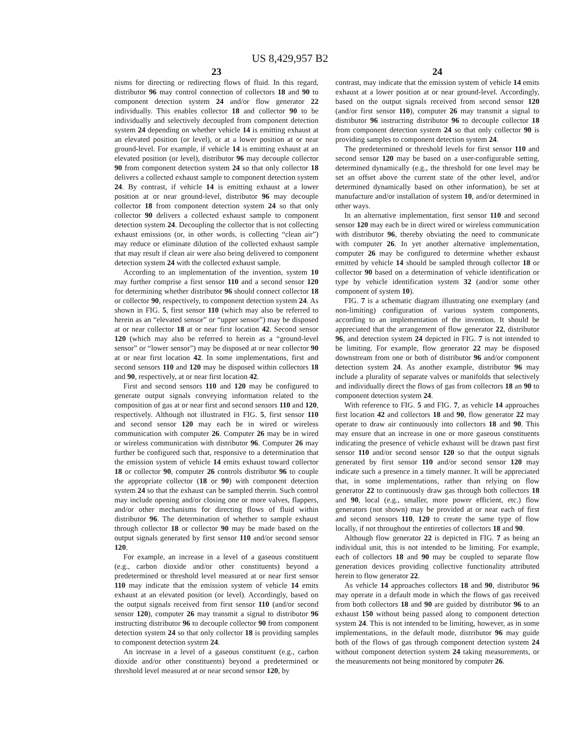US 8,429,957 B2
23
nisms for directing or redirecting flows of fluid. In this regard, distributor 96 may control connection of collectors 18 and 90 to component detection system 24 and/or flow generator 22 individually. This enables collector 18 and collector 90 to be individually and selectively decoupled from component detection system 24 depending on whether vehicle 14 is emitting exhaust at an elevated position (or level), or at a lower position at or near ground-level. For example, if vehicle 14 is emitting exhaust at an elevated position (or level), distributor 96 may decouple collector 90 from component detection system 24 so that only collector 18 delivers a collected exhaust sample to component detection system 24. By contrast, if vehicle 14 is emitting exhaust at a lower position at or near ground-level, distributor 96 may decouple collector 18 from component detection system 24 so that only collector 90 delivers a collected exhaust sample to component detection system 24. Decoupling the collector that is not collecting exhaust emissions (or, in other words, is collecting “clean air”) may reduce or eliminate dilution of the collected exhaust sample that may result if clean air were also being delivered to component detection system 24 with the collected exhaust sample.
According to an implementation of the invention, system 10 may further comprise a first sensor 110 and a second sensor 120 for determining whether distributor 96 should connect collector 18 or collector 90, respectively, to component detection system 24. As shown in FIG. 5, first sensor 110 (which may also be referred to herein as an “elevated sensor” or “upper sensor”) may be disposed at or near collector 18 at or near first location 42. Second sensor 120 (which may also be referred to herein as a “ground-level sensor” or “lower sensor”) may be disposed at or near collector 90 at or near first location 42. In some implementations, first and second sensors 110 and 120 may be disposed within collectors 18 and 90, respectively, at or near first location 42.
First and second sensors 110 and 120 may be configured to generate output signals conveying information related to the composition of gas at or near first and second sensors 110 and 120, respectively. Although not illustrated in FIG. 5, first sensor 110 and second sensor 120 may each be in wired or wireless communication with computer 26. Computer 26 may be in wired or wireless communication with distributor 96. Computer 26 may further be configured such that, responsive to a determination that the emission system of vehicle 14 emits exhaust toward collector 18 or collector 90, computer 26 controls distributor 96 to couple the appropriate collector (18 or 90) with component detection system 24 so that the exhaust can be sampled therein. Such control may include opening and/or closing one or more valves, flappers, and/or other mechanisms for directing flows of fluid within distributor 96. The determination of whether to sample exhaust through collector 18 or collector 90 may be made based on the output signals generated by first sensor 110 and/or second sensor 120.
For example, an increase in a level of a gaseous constituent (e.g., carbon dioxide and/or other constituents) beyond a predetermined or threshold level measured at or near first sensor 110 may indicate that the emission system of vehicle 14 emits exhaust at an elevated position (or level). Accordingly, based on the output signals received from first sensor 110 (and/or second sensor 120), computer 26 may transmit a signal to distributor 96 instructing distributor 96 to decouple collector 90 from component detection system 24 so that only collector 18 is providing samples to component detection system 24.
An increase in a level of a gaseous constituent (e.g., carbon dioxide and/or other constituents) beyond a predetermined or threshold level measured at or near second sensor 120, by
24
contrast, may indicate that the emission system of vehicle 14 emits exhaust at a lower position at or near ground-level. Accordingly, based on the output signals received from second sensor 120 (and/or first sensor 110), computer 26 may transmit a signal to distributor 96 instructing distributor 96 to decouple collector 18 from component detection system 24 so that only collector 90 is providing samples to component detection system 24.
The predetermined or threshold levels for first sensor 110 and second sensor 120 may be based on a user-configurable setting, determined dynamically (e.g., the threshold for one level may be set an offset above the current state of the other level, and/or determined dynamically based on other information), be set at manufacture and/or installation of system 10, and/or determined in other ways.
In an alternative implementation, first sensor 110 and second sensor 120 may each be in direct wired or wireless communication with distributor 96, thereby obviating the need to communicate with computer 26. In yet another alternative implementation, computer 26 may be configured to determine whether exhaust emitted by vehicle 14 should be sampled through collector 18 or collector 90 based on a determination of vehicle identification or type by vehicle identification system 32 (and/or some other component of system 10).
FIG. 7 is a schematic diagram illustrating one exemplary (and non-limiting) configuration of various system components, according to an implementation of the invention. It should be appreciated that the arrangement of flow generator 22, distributor 96, and detection system 24 depicted in FIG. 7 is not intended to be limiting. For example, flow generator 22 may be disposed downstream from one or both of distributor 96 and/or component detection system 24. As another example, distributor 96 may include a plurality of separate valves or manifolds that selectively and individually direct the flows of gas from collectors 18 an 90 to component detection system 24.
With reference to FIG. 5 and FIG. 7, as vehicle 14 approaches first location 42 and collectors 18 and 90, flow generator 22 may operate to draw air continuously into collectors 18 and 90. This may ensure that an increase in one or more gaseous constituents indicating the presence of vehicle exhaust will be drawn past first sensor 110 and/or second sensor 120 so that the output signals generated by first sensor 110 and/or second sensor 120 may indicate such a presence in a timely manner. It will be appreciated that, in some implementations, rather than relying on flow generator 22 to continuously draw gas through both collectors 18 and 90, local (e.g., smaller, more power efficient, etc.) flow generators (not shown) may be provided at or near each of first and second sensors 110, 120 to create the same type of flow locally, if not throughout the entireties of collectors 18 and 90.
Although flow generator 22 is depicted in FIG. 7 as being an individual unit, this is not intended to be limiting. For example, each of collectors 18 and 90 may be coupled to separate flow generation devices providing collective functionality attributed herein to flow generator 22.
As vehicle 14 approaches collectors 18 and 90, distributor 96 may operate in a default mode in which the flows of gas received from both collectors 18 and 90 are guided by distributor 96 to an exhaust 150 without being passed along to component detection system 24. This is not intended to be limiting, however, as in some implementations, in the default mode, distributor 96 may guide both of the flows of gas through component detection system 24 without component detection system 24 taking measurements, or the measurements not being monitored by computer 26.